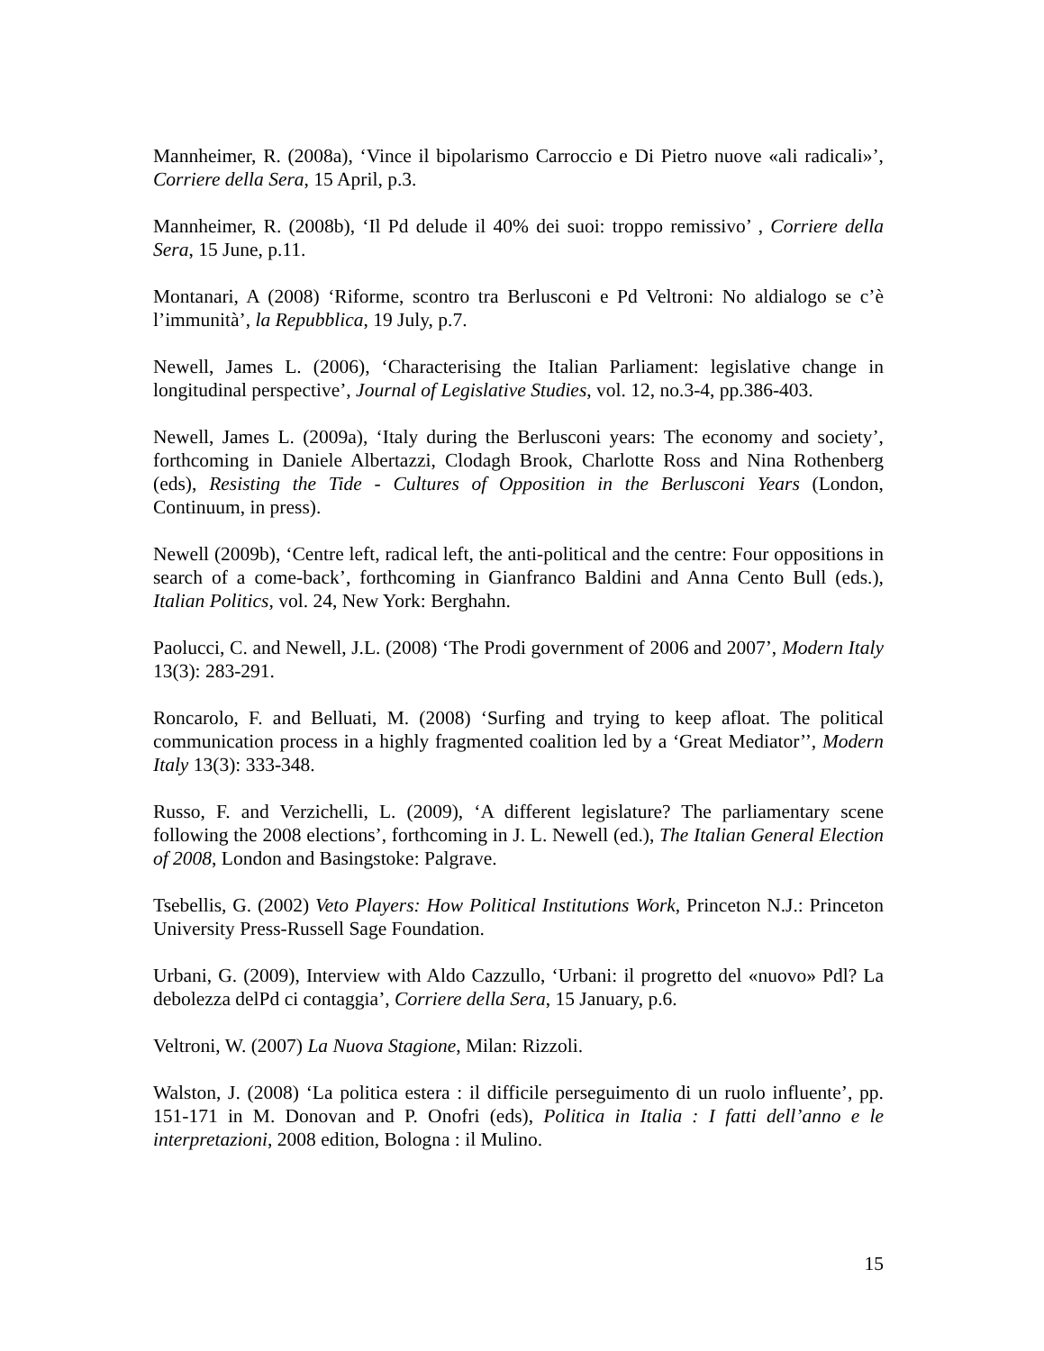Mannheimer, R. (2008a), ‘Vince il bipolarismo Carroccio e Di Pietro nuove «ali radicali»’, Corriere della Sera, 15 April, p.3.
Mannheimer, R. (2008b), ‘Il Pd delude il 40% dei suoi: troppo remissivo’ , Corriere della Sera, 15 June, p.11.
Montanari, A (2008) ‘Riforme, scontro tra Berlusconi e Pd Veltroni: No aldialogo se c’è l’immunità’, la Repubblica, 19 July, p.7.
Newell, James L. (2006), ‘Characterising the Italian Parliament: legislative change in longitudinal perspective’, Journal of Legislative Studies, vol. 12, no.3-4, pp.386-403.
Newell, James L. (2009a), ‘Italy during the Berlusconi years: The economy and society’, forthcoming in Daniele Albertazzi, Clodagh Brook, Charlotte Ross and Nina Rothenberg (eds), Resisting the Tide - Cultures of Opposition in the Berlusconi Years (London, Continuum, in press).
Newell (2009b), ‘Centre left, radical left, the anti-political and the centre: Four oppositions in search of a come-back’, forthcoming in Gianfranco Baldini and Anna Cento Bull (eds.), Italian Politics, vol. 24, New York: Berghahn.
Paolucci, C. and Newell, J.L. (2008) ‘The Prodi government of 2006 and 2007’, Modern Italy 13(3): 283-291.
Roncarolo, F. and Belluati, M. (2008) ‘Surfing and trying to keep afloat. The political communication process in a highly fragmented coalition led by a ‘Great Mediator’’, Modern Italy 13(3): 333-348.
Russo, F. and Verzichelli, L. (2009), ‘A different legislature? The parliamentary scene following the 2008 elections’, forthcoming in J. L. Newell (ed.), The Italian General Election of 2008, London and Basingstoke: Palgrave.
Tsebellis, G. (2002) Veto Players: How Political Institutions Work, Princeton N.J.: Princeton University Press-Russell Sage Foundation.
Urbani, G. (2009), Interview with Aldo Cazzullo, ‘Urbani: il progretto del «nuovo» Pdl? La debolezza delPd ci contaggia’, Corriere della Sera, 15 January, p.6.
Veltroni, W. (2007) La Nuova Stagione, Milan: Rizzoli.
Walston, J. (2008) ‘La politica estera : il difficile perseguimento di un ruolo influente’, pp. 151-171 in M. Donovan and P. Onofri (eds), Politica in Italia : I fatti dell’anno e le interpretazioni, 2008 edition, Bologna : il Mulino.
15